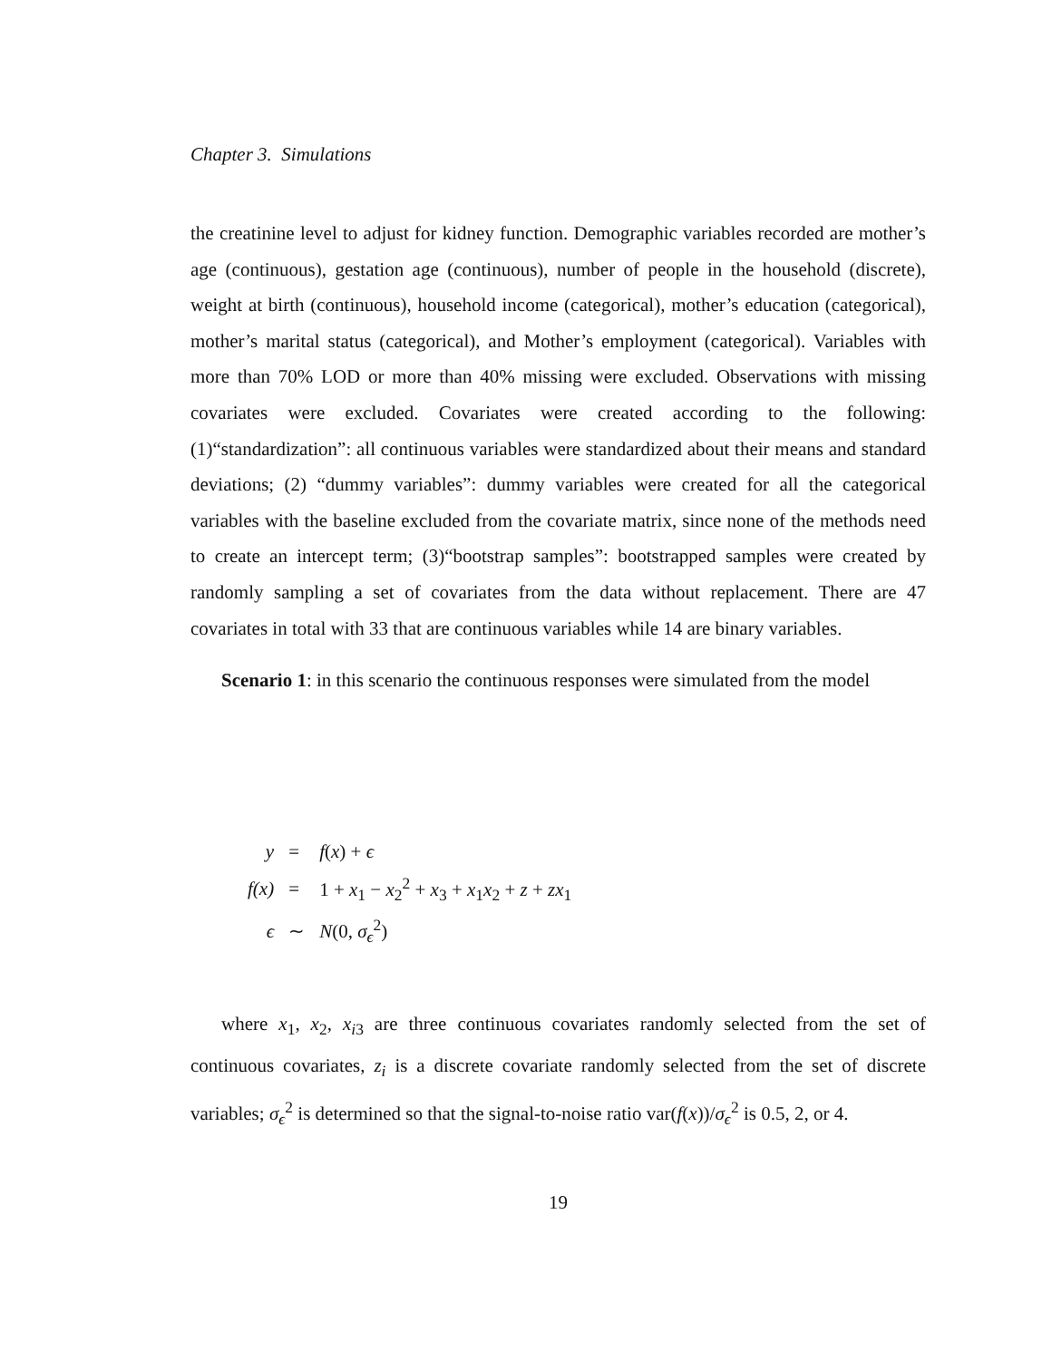Chapter 3. Simulations
the creatinine level to adjust for kidney function. Demographic variables recorded are mother’s age (continuous), gestation age (continuous), number of people in the household (discrete), weight at birth (continuous), household income (categorical), mother’s education (categorical), mother’s marital status (categorical), and Mother’s employment (categorical). Variables with more than 70% LOD or more than 40% missing were excluded. Observations with missing covariates were excluded. Covariates were created according to the following: (1)“standardization”: all continuous variables were standardized about their means and standard deviations; (2) “dummy variables”: dummy variables were created for all the categorical variables with the baseline excluded from the covariate matrix, since none of the methods need to create an intercept term; (3)“bootstrap samples”: bootstrapped samples were created by randomly sampling a set of covariates from the data without replacement. There are 47 covariates in total with 33 that are continuous variables while 14 are binary variables.
Scenario 1: in this scenario the continuous responses were simulated from the model
| y | = | f ( x ) + ϵ |
| f(x) | = | 1 + x<sub>1</sub> − x<sub>2</sub><sup>2</sup> + x<sub>3</sub> + x<sub>1</sub> x<sub>2</sub> + z + zx<sub>1</sub> |
| ϵ | ∼ | N (0, σ<sub>ϵ</sub><sup>2</sup>) |
where x<sub>1</sub>, x<sub>2</sub>, x<sub>i3</sub> are three continuous covariates randomly selected from the set of continuous covariates, z<sub>i</sub> is a discrete covariate randomly selected from the set of discrete variables; σ<sub>ϵ</sub><sup>2</sup> is determined so that the signal-to-noise ratio var(f(x))/σ<sub>ϵ</sub><sup>2</sup> is 0.5, 2, or 4.
19